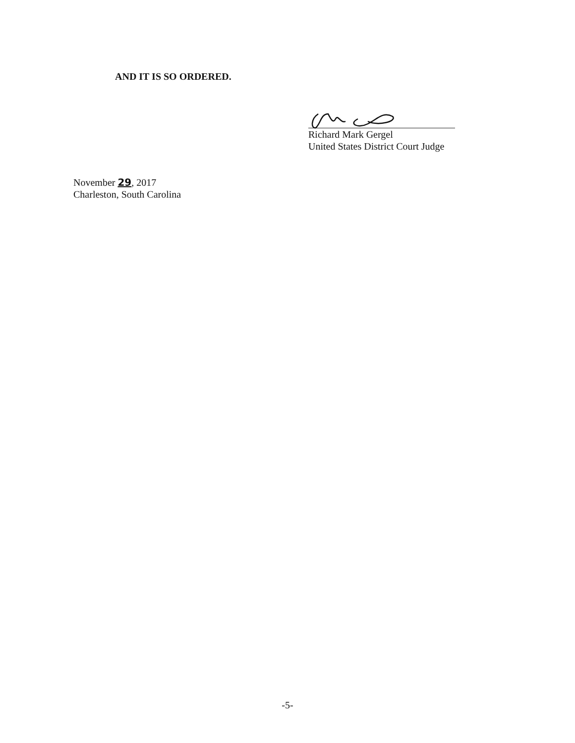AND IT IS SO ORDERED.
Richard Mark Gergel
United States District Court Judge
November 29, 2017
Charleston, South Carolina
-5-